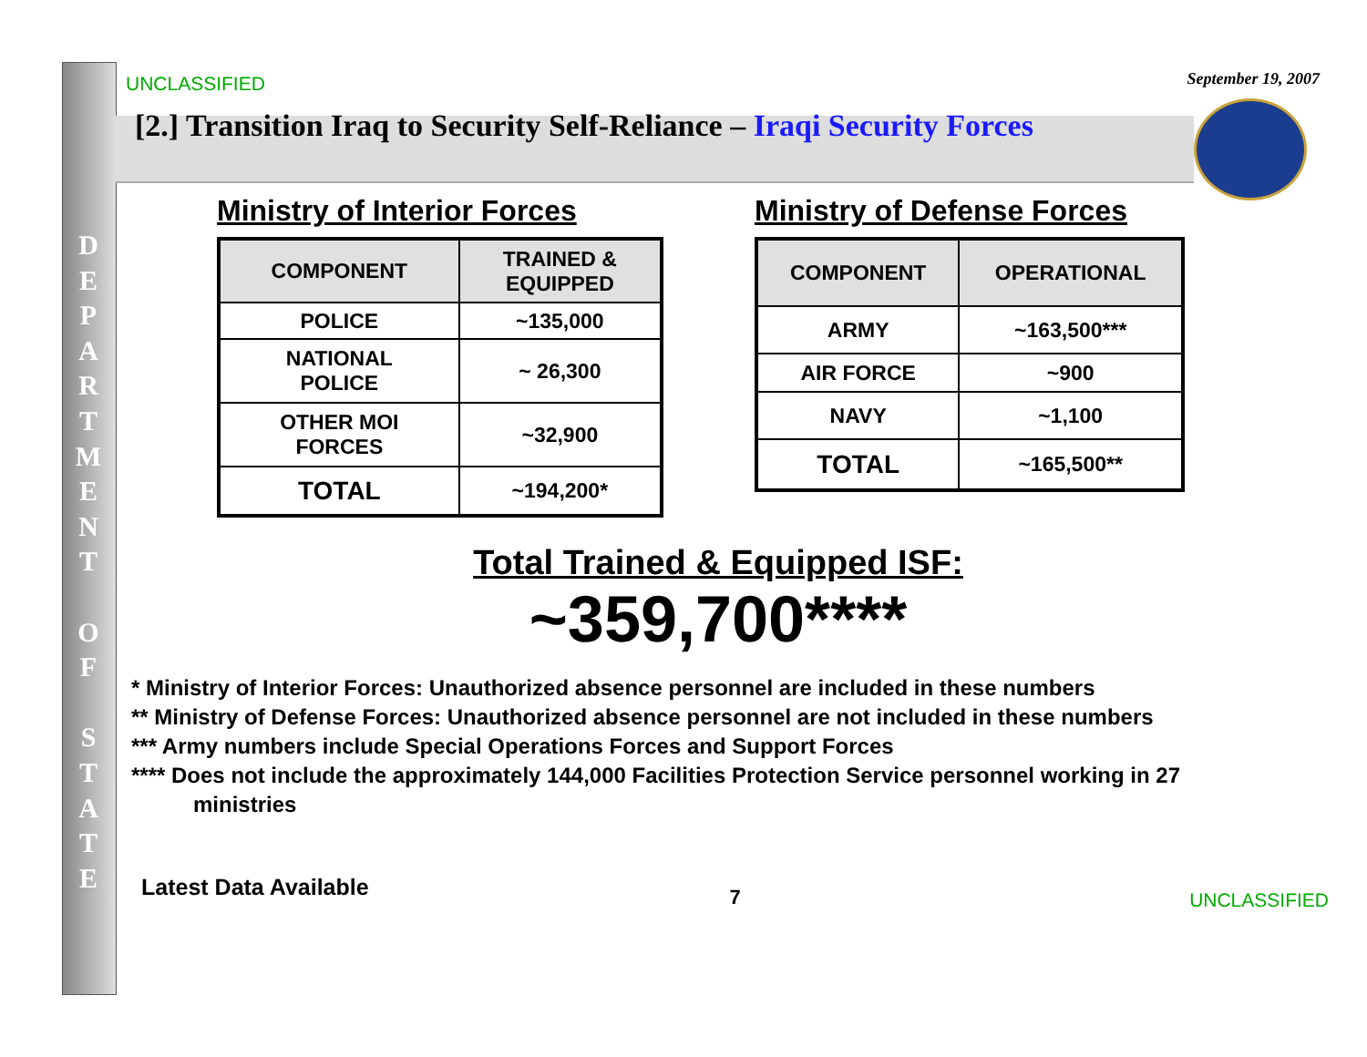D
E
P
A
R
T
M
E
N
T
O
F
S
T
A
T
E
UNCLASSIFIED
September 19, 2007
[2.] Transition Iraq to Security Self-Reliance – Iraqi Security Forces
Ministry of Interior Forces
| COMPONENT | TRAINED & EQUIPPED |
| --- | --- |
| POLICE | ~135,000 |
| NATIONAL POLICE | ~ 26,300 |
| OTHER MOI FORCES | ~32,900 |
| TOTAL | ~194,200* |
Ministry of Defense Forces
| COMPONENT | OPERATIONAL |
| --- | --- |
| ARMY | ~163,500*** |
| AIR FORCE | ~900 |
| NAVY | ~1,100 |
| TOTAL | ~165,500** |
Total Trained & Equipped ISF:
~359,700****
* Ministry of Interior Forces: Unauthorized absence personnel are included in these numbers
** Ministry of Defense Forces: Unauthorized absence personnel are not included in these numbers
*** Army numbers include Special Operations Forces and Support Forces
**** Does not include the approximately 144,000 Facilities Protection Service personnel working in 27
ministries
Latest Data Available
7
UNCLASSIFIED